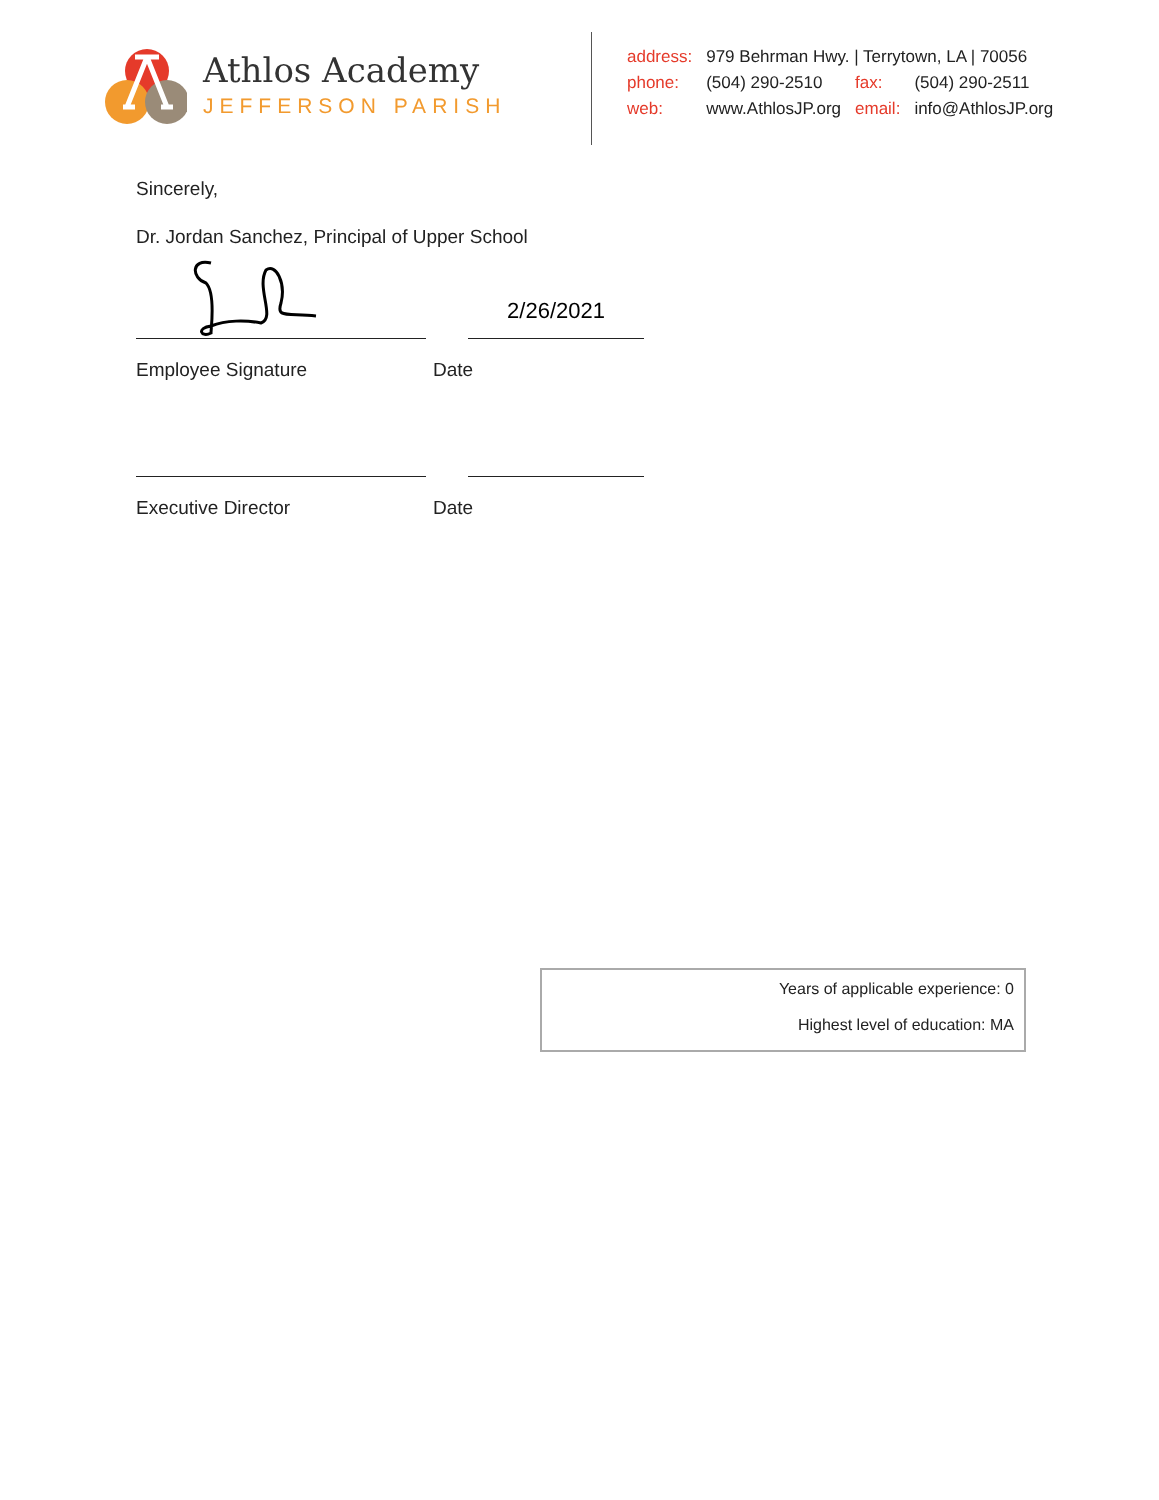Athlos Academy
JEFFERSON PARISH
| address: | 979 Behrman Hwy. / Terrytown, LA / 70056 | | |
| phone: | (504) 290-2510 | fax: | (504) 290-2511 |
| web: | www.AthlosJP.org | email: | info@AthlosJP.org |
Sincerely,
Dr. Jordan Sanchez, Principal of Upper School
2/26/2021
Employee Signature Date
Executive Director Date
Years of applicable experience: 0
Highest level of education: MA